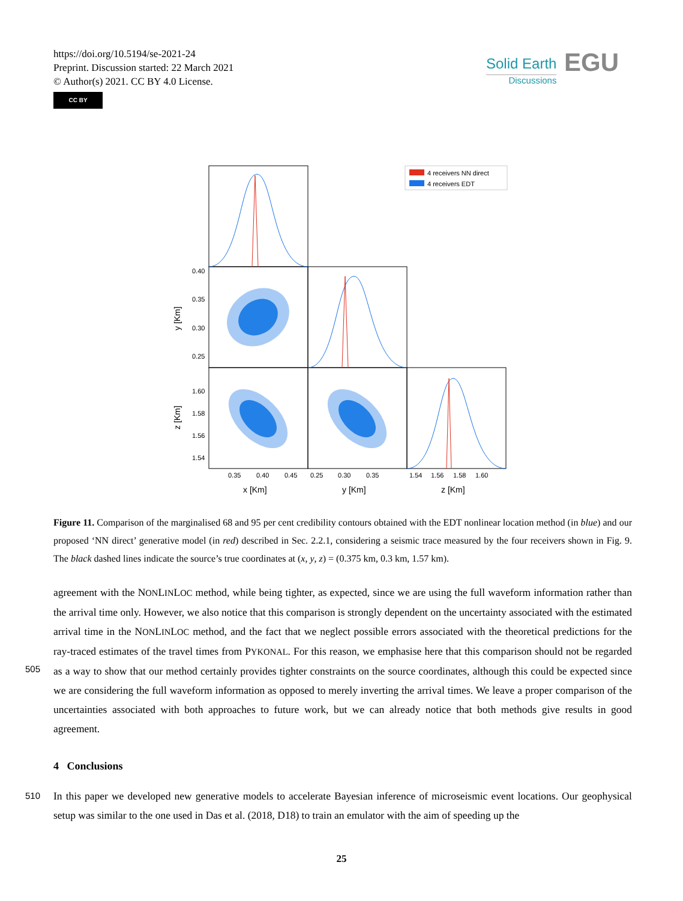https://doi.org/10.5194/se-2021-24
Preprint. Discussion started: 22 March 2021
© Author(s) 2021. CC BY 4.0 License.
CC BY
Solid Earth
Discussions
EGU
4 receivers NN direct
4 receivers EDT
0.40
0.35
0.30
0.25
1.60
1.58
1.56
1.54
y [Km]
z [Km]
0.35
0.40
0.45
0.25
0.30
0.35
1.54
1.56
1.58
1.60
x [Km]
y [Km]
z [Km]
Figure 11. Comparison of the marginalised 68 and 95 per cent credibility contours obtained with the EDT nonlinear location method (in blue) and our proposed ‘NN direct’ generative model (in red) described in Sec. 2.2.1, considering a seismic trace measured by the four receivers shown in Fig. 9. The black dashed lines indicate the source’s true coordinates at (x, y, z) = (0.375 km, 0.3 km, 1.57 km).
agreement with the NONLINLOC method, while being tighter, as expected, since we are using the full waveform information rather than the arrival time only. However, we also notice that this comparison is strongly dependent on the uncertainty associated with the estimated arrival time in the NONLINLOC method, and the fact that we neglect possible errors associated with the theoretical predictions for the ray-traced estimates of the travel times from PYKONAL. For this reason, we emphasise
505
here that this comparison should not be regarded as a way to show that our method certainly provides tighter constraints on the source coordinates, although this could be expected since we are considering the full waveform information as opposed to merely inverting the arrival times. We leave a proper comparison of the uncertainties associated with both approaches to future work, but we can already notice that both methods give results in good agreement.
4 Conclusions
510 In this paper we developed new generative models to accelerate Bayesian inference of microseismic event locations. Our geophysical setup was similar to the one used in Das et al. (2018, D18) to train an emulator with the aim of speeding up the
25